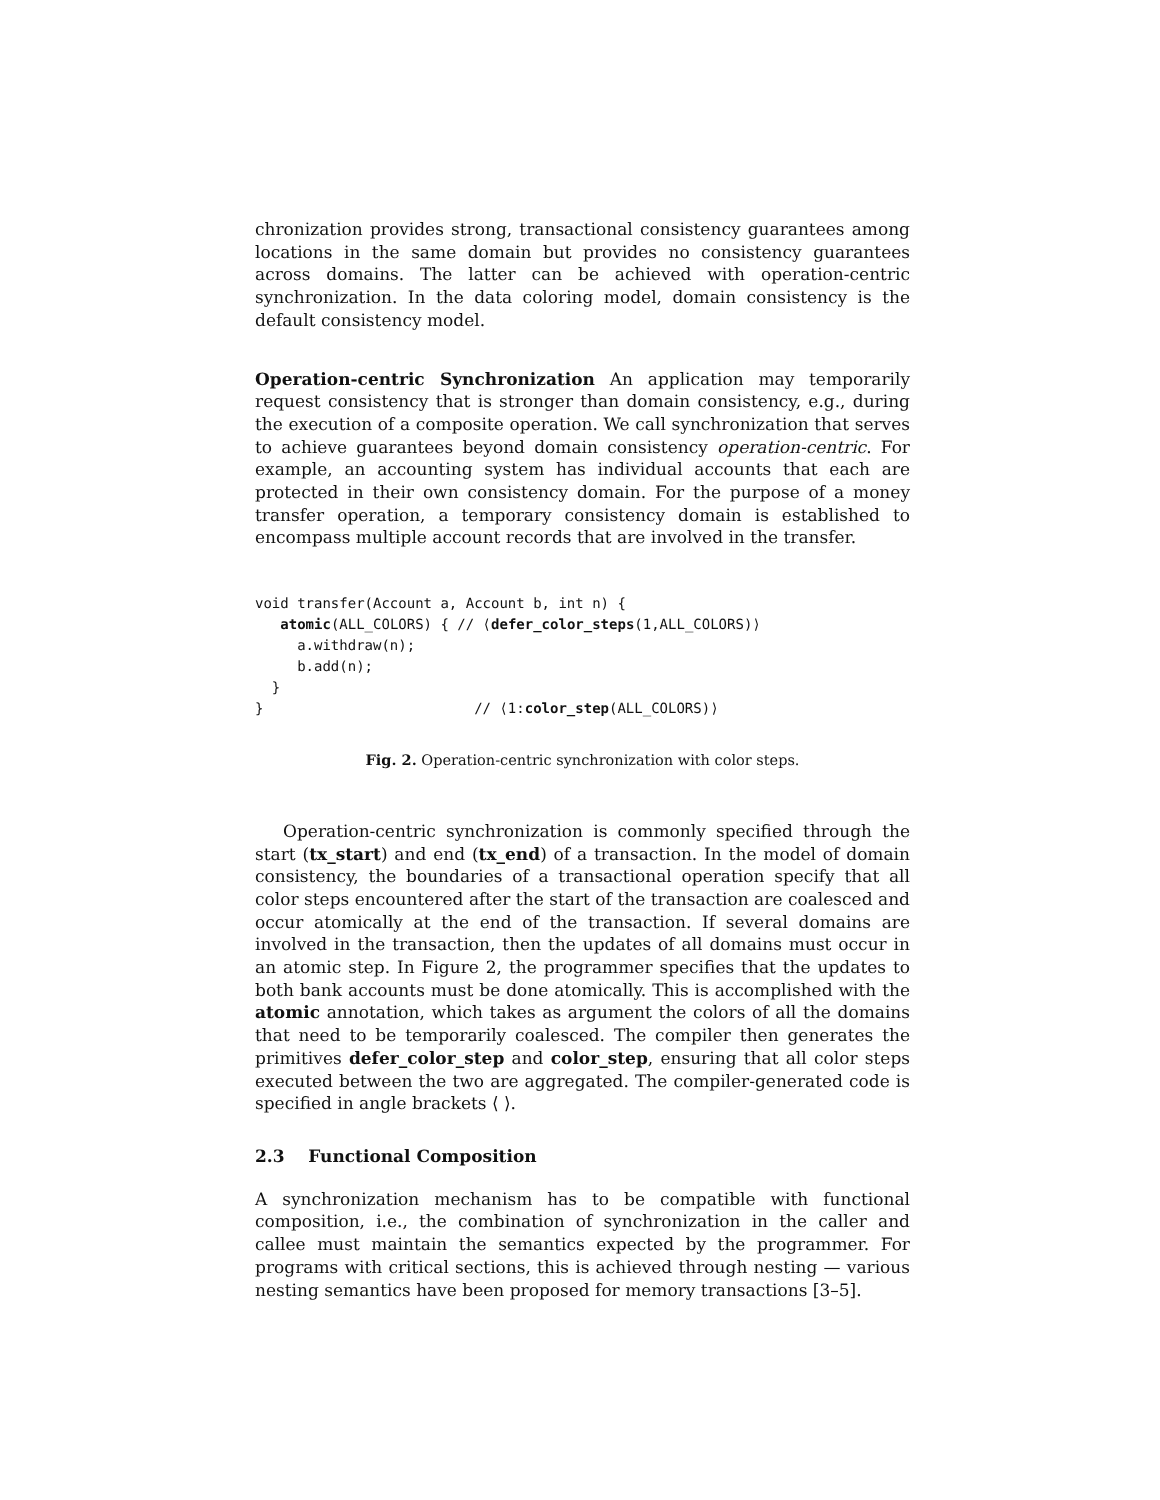chronization provides strong, transactional consistency guarantees among locations in the same domain but provides no consistency guarantees across domains. The latter can be achieved with operation-centric synchronization. In the data coloring model, domain consistency is the default consistency model.
Operation-centric Synchronization An application may temporarily request consistency that is stronger than domain consistency, e.g., during the execution of a composite operation. We call synchronization that serves to achieve guarantees beyond domain consistency operation-centric. For example, an accounting system has individual accounts that each are protected in their own consistency domain. For the purpose of a money transfer operation, a temporary consistency domain is established to encompass multiple account records that are involved in the transfer.
void transfer(Account a, Account b, int n) {
   atomic(ALL_COLORS) { // ⟨defer_color_steps(1,ALL_COLORS)⟩
     a.withdraw(n);
     b.add(n);
  }
}                         // ⟨1:color_step(ALL_COLORS)⟩
Fig. 2. Operation-centric synchronization with color steps.
Operation-centric synchronization is commonly specified through the start (tx_start) and end (tx_end) of a transaction. In the model of domain consistency, the boundaries of a transactional operation specify that all color steps encountered after the start of the transaction are coalesced and occur atomically at the end of the transaction. If several domains are involved in the transaction, then the updates of all domains must occur in an atomic step. In Figure 2, the programmer specifies that the updates to both bank accounts must be done atomically. This is accomplished with the atomic annotation, which takes as argument the colors of all the domains that need to be temporarily coalesced. The compiler then generates the primitives defer_color_step and color_step, ensuring that all color steps executed between the two are aggregated. The compiler-generated code is specified in angle brackets ⟨ ⟩.
2.3 Functional Composition
A synchronization mechanism has to be compatible with functional composition, i.e., the combination of synchronization in the caller and callee must maintain the semantics expected by the programmer. For programs with critical sections, this is achieved through nesting — various nesting semantics have been proposed for memory transactions [3–5].